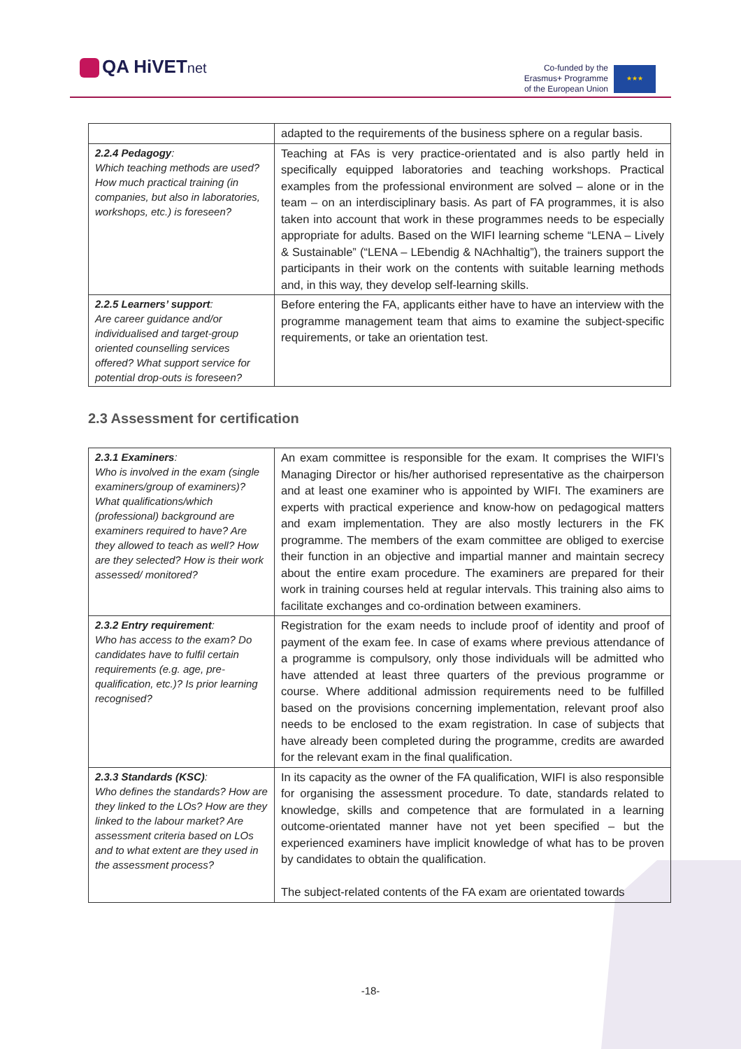QA HiVETnet
Co-funded by the
Erasmus+ Programme
of the European Union
★★★
| | adapted to the requirements of the business sphere on a regular basis. |
| 2.2.4 Pedagogy : Which teaching methods are used? How much practical training (in companies, but also in laboratories, workshops, etc.) is foreseen? | Teaching at FAs is very practice-orientated and is also partly held in specifically equipped laboratories and teaching workshops. Practical examples from the professional environment are solved – alone or in the team – on an interdisciplinary basis. As part of FA programmes, it is also taken into account that work in these programmes needs to be especially appropriate for adults. Based on the WIFI learning scheme “LENA – Lively & Sustainable” (“LENA – LEbendig & NAchhaltig”), the trainers support the participants in their work on the contents with suitable learning methods and, in this way, they develop self-learning skills. |
| 2.2.5 Learners’ support : Are career guidance and/or individualised and target-group oriented counselling services offered? What support service for potential drop-outs is foreseen? | Before entering the FA, applicants either have to have an interview with the programme management team that aims to examine the subject-specific requirements, or take an orientation test. |
2.3 Assessment for certification
| 2.3.1 Examiners : Who is involved in the exam (single examiners/group of examiners)? What qualifications/which (professional) background are examiners required to have? Are they allowed to teach as well? How are they selected? How is their work assessed/ monitored? | An exam committee is responsible for the exam. It comprises the WIFI’s Managing Director or his/her authorised representative as the chairperson and at least one examiner who is appointed by WIFI. The examiners are experts with practical experience and know-how on pedagogical matters and exam implementation. They are also mostly lecturers in the FK programme. The members of the exam committee are obliged to exercise their function in an objective and impartial manner and maintain secrecy about the entire exam procedure. The examiners are prepared for their work in training courses held at regular intervals. This training also aims to facilitate exchanges and co-ordination between examiners. |
| 2.3.2 Entry requirement : Who has access to the exam? Do candidates have to fulfil certain requirements (e.g. age, pre-qualification, etc.)? Is prior learning recognised? | Registration for the exam needs to include proof of identity and proof of payment of the exam fee. In case of exams where previous attendance of a programme is compulsory, only those individuals will be admitted who have attended at least three quarters of the previous programme or course. Where additional admission requirements need to be fulfilled based on the provisions concerning implementation, relevant proof also needs to be enclosed to the exam registration. In case of subjects that have already been completed during the programme, credits are awarded for the relevant exam in the final qualification. |
| 2.3.3 Standards (KSC) : Who defines the standards? How are they linked to the LOs? How are they linked to the labour market? Are assessment criteria based on LOs and to what extent are they used in the assessment process? | In its capacity as the owner of the FA qualification, WIFI is also responsible for organising the assessment procedure. To date, standards related to knowledge, skills and competence that are formulated in a learning outcome-orientated manner have not yet been specified – but the experienced examiners have implicit knowledge of what has to be proven by candidates to obtain the qualification. The subject-related contents of the FA exam are orientated towards |
-18-